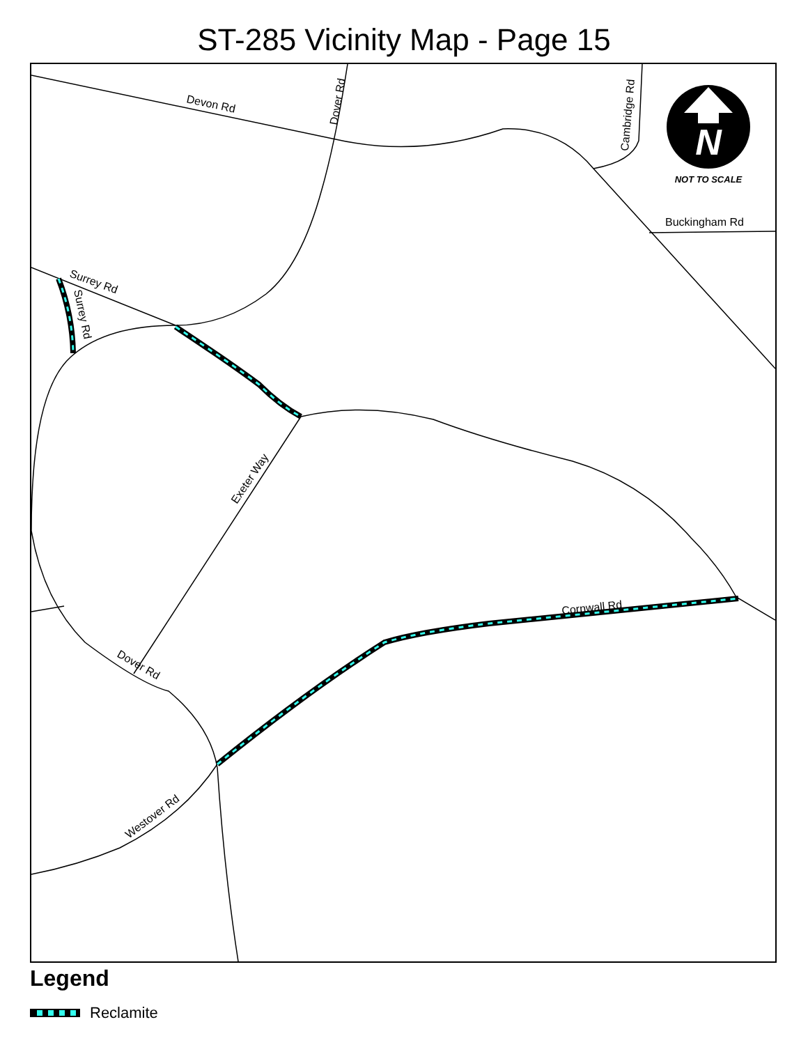ST-285 Vicinity Map - Page 15
N
NOT TO SCALE
Devon Rd
Dover Rd
Cambridge Rd
Buckingham Rd
Surrey Rd
Surrey Rd
Exeter Way
Cornwall Rd
Dover Rd
Westover Rd
Legend
Reclamite